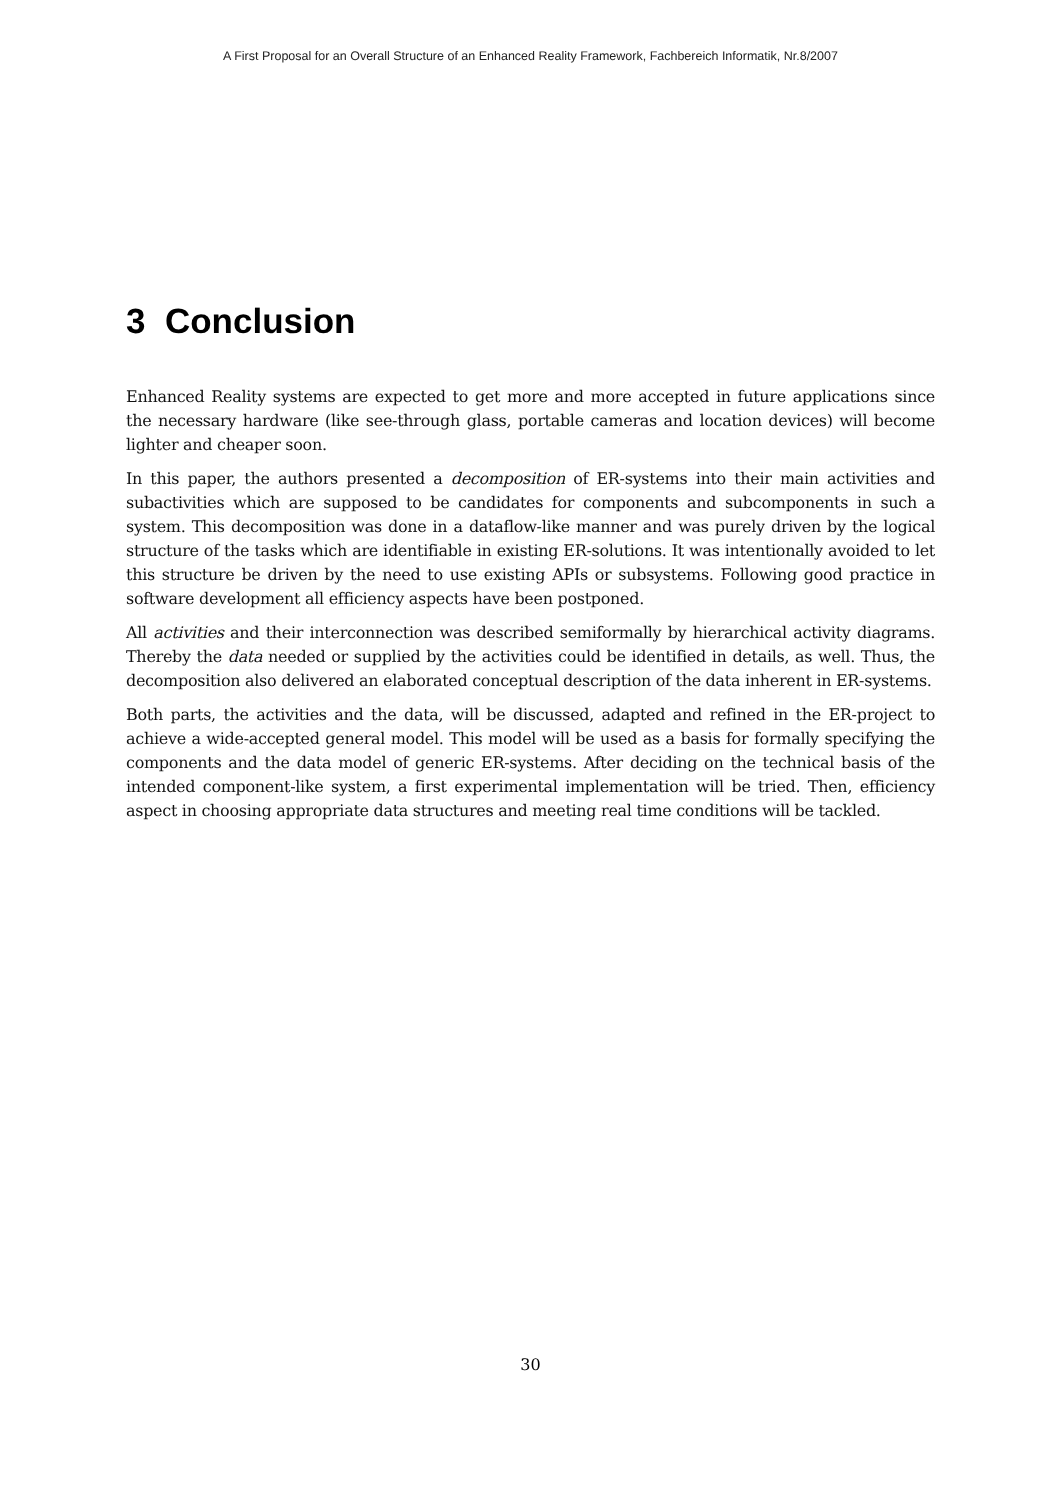A First Proposal for an Overall Structure of an Enhanced Reality Framework, Fachbereich Informatik, Nr.8/2007
3 Conclusion
Enhanced Reality systems are expected to get more and more accepted in future applications since the necessary hardware (like see-through glass, portable cameras and location devices) will become lighter and cheaper soon.
In this paper, the authors presented a decomposition of ER-systems into their main activities and subactivities which are supposed to be candidates for components and subcomponents in such a system. This decomposition was done in a dataflow-like manner and was purely driven by the logical structure of the tasks which are identifiable in existing ER-solutions. It was intentionally avoided to let this structure be driven by the need to use existing APIs or subsystems. Following good practice in software development all efficiency aspects have been postponed.
All activities and their interconnection was described semiformally by hierarchical activity diagrams. Thereby the data needed or supplied by the activities could be identified in details, as well. Thus, the decomposition also delivered an elaborated conceptual description of the data inherent in ER-systems.
Both parts, the activities and the data, will be discussed, adapted and refined in the ER-project to achieve a wide-accepted general model. This model will be used as a basis for formally specifying the components and the data model of generic ER-systems. After deciding on the technical basis of the intended component-like system, a first experimental implementation will be tried. Then, efficiency aspect in choosing appropriate data structures and meeting real time conditions will be tackled.
30